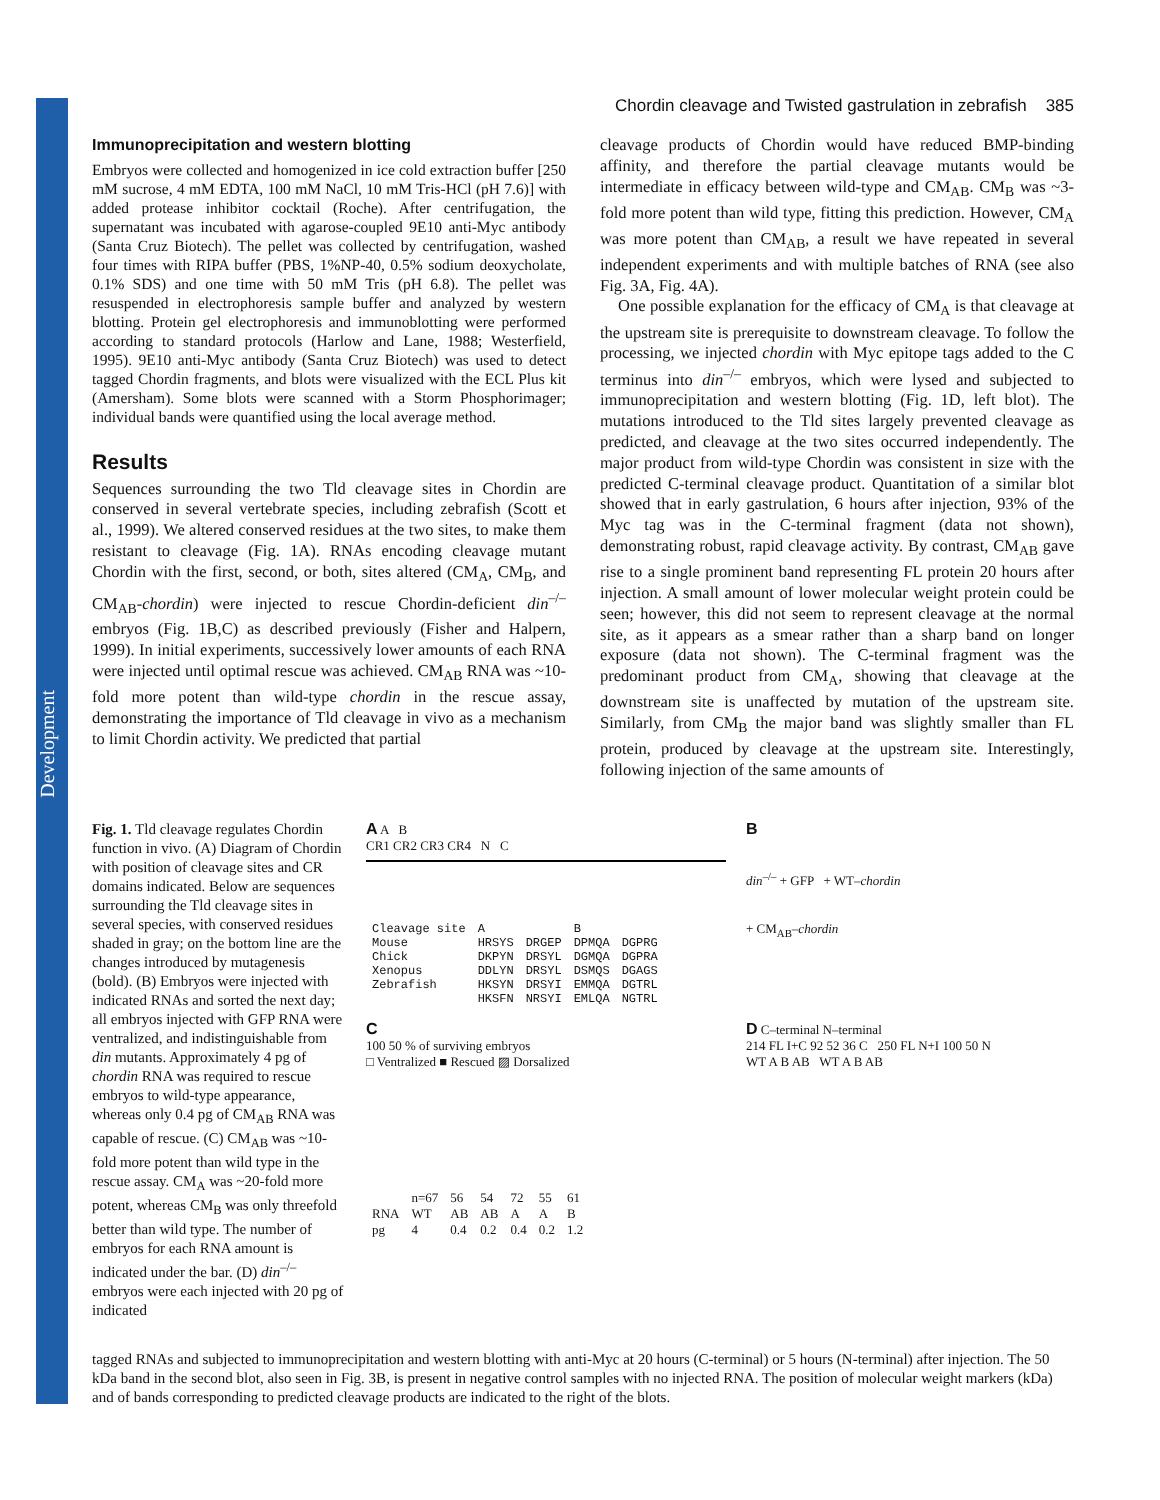Development
Chordin cleavage and Twisted gastrulation in zebrafish 385
Immunoprecipitation and western blotting
Embryos were collected and homogenized in ice cold extraction buffer [250 mM sucrose, 4 mM EDTA, 100 mM NaCl, 10 mM Tris-HCl (pH 7.6)] with added protease inhibitor cocktail (Roche). After centrifugation, the supernatant was incubated with agarose-coupled 9E10 anti-Myc antibody (Santa Cruz Biotech). The pellet was collected by centrifugation, washed four times with RIPA buffer (PBS, 1%NP-40, 0.5% sodium deoxycholate, 0.1% SDS) and one time with 50 mM Tris (pH 6.8). The pellet was resuspended in electrophoresis sample buffer and analyzed by western blotting. Protein gel electrophoresis and immunoblotting were performed according to standard protocols (Harlow and Lane, 1988; Westerfield, 1995). 9E10 anti-Myc antibody (Santa Cruz Biotech) was used to detect tagged Chordin fragments, and blots were visualized with the ECL Plus kit (Amersham). Some blots were scanned with a Storm Phosphorimager; individual bands were quantified using the local average method.
Results
Sequences surrounding the two Tld cleavage sites in Chordin are conserved in several vertebrate species, including zebrafish (Scott et al., 1999). We altered conserved residues at the two sites, to make them resistant to cleavage (Fig. 1A). RNAs encoding cleavage mutant Chordin with the first, second, or both, sites altered (CM<sub>A</sub>, CM<sub>B</sub>, and CM<sub>AB</sub>-chordin) were injected to rescue Chordin-deficient din<sup>–/–</sup> embryos (Fig. 1B,C) as described previously (Fisher and Halpern, 1999). In initial experiments, successively lower amounts of each RNA were injected until optimal rescue was achieved. CM<sub>AB</sub> RNA was ~10-fold more potent than wild-type chordin in the rescue assay, demonstrating the importance of Tld cleavage in vivo as a mechanism to limit Chordin activity. We predicted that partial
cleavage products of Chordin would have reduced BMP-binding affinity, and therefore the partial cleavage mutants would be intermediate in efficacy between wild-type and CM<sub>AB</sub>. CM<sub>B</sub> was ~3-fold more potent than wild type, fitting this prediction. However, CM<sub>A</sub> was more potent than CM<sub>AB</sub>, a result we have repeated in several independent experiments and with multiple batches of RNA (see also Fig. 3A, Fig. 4A).
One possible explanation for the efficacy of CM<sub>A</sub> is that cleavage at the upstream site is prerequisite to downstream cleavage. To follow the processing, we injected chordin with Myc epitope tags added to the C terminus into din<sup>–/–</sup> embryos, which were lysed and subjected to immunoprecipitation and western blotting (Fig. 1D, left blot). The mutations introduced to the Tld sites largely prevented cleavage as predicted, and cleavage at the two sites occurred independently. The major product from wild-type Chordin was consistent in size with the predicted C-terminal cleavage product. Quantitation of a similar blot showed that in early gastrulation, 6 hours after injection, 93% of the Myc tag was in the C-terminal fragment (data not shown), demonstrating robust, rapid cleavage activity. By contrast, CM<sub>AB</sub> gave rise to a single prominent band representing FL protein 20 hours after injection. A small amount of lower molecular weight protein could be seen; however, this did not seem to represent cleavage at the normal site, as it appears as a smear rather than a sharp band on longer exposure (data not shown). The C-terminal fragment was the predominant product from CM<sub>A</sub>, showing that cleavage at the downstream site is unaffected by mutation of the upstream site. Similarly, from CM<sub>B</sub> the major band was slightly smaller than FL protein, produced by cleavage at the upstream site. Interestingly, following injection of the same amounts of
Fig. 1. Tld cleavage regulates Chordin function in vivo. (A) Diagram of Chordin with position of cleavage sites and CR domains indicated. Below are sequences surrounding the Tld cleavage sites in several species, with conserved residues shaded in gray; on the bottom line are the changes introduced by mutagenesis (bold). (B) Embryos were injected with indicated RNAs and sorted the next day; all embryos injected with GFP RNA were ventralized, and indistinguishable from din mutants. Approximately 4 pg of chordin RNA was required to rescue embryos to wild-type appearance, whereas only 0.4 pg of CM<sub>AB</sub> RNA was capable of rescue. (C) CM<sub>AB</sub> was ~10-fold more potent than wild type in the rescue assay. CM<sub>A</sub> was ~20-fold more potent, whereas CM<sub>B</sub> was only threefold better than wild type. The number of embryos for each RNA amount is indicated under the bar. (D) din<sup>–/–</sup> embryos were each injected with 20 pg of indicated
A A B
CR1 CR2 CR3 CR4 N C
| Cleavage site | A | | B | |
| Mouse | HRSYS | DRGEP | DPMQA | DGPRG |
| Chick | DKPYN | DRSYL | DGMQA | DGPRA |
| Xenopus | DDLYN | DRSYL | DSMQS | DGAGS |
| Zebrafish | HKSYN | DRSYI | EMMQA | DGTRL |
| | HKSFN | NRSYI | EMLQA | NGTRL |
B
din<sup>–/–</sup> + GFP + WT–chordin
+ CM<sub>AB</sub>–chordin
C
100 50 % of surviving embryos
□ Ventralized ■ Rescued ▨ Dorsalized
| | n=67 | 56 | 54 | 72 | 55 | 61 |
| RNA | WT | AB | AB | A | A | B |
| pg | 4 | 0.4 | 0.2 | 0.4 | 0.2 | 1.2 |
D C–terminal N–terminal
214 FL I+C 92 52 36 C 250 FL N+I 100 50 N
WT A B AB WT A B AB
tagged RNAs and subjected to immunoprecipitation and western blotting with anti-Myc at 20 hours (C-terminal) or 5 hours (N-terminal) after injection. The 50 kDa band in the second blot, also seen in Fig. 3B, is present in negative control samples with no injected RNA. The position of molecular weight markers (kDa) and of bands corresponding to predicted cleavage products are indicated to the right of the blots.